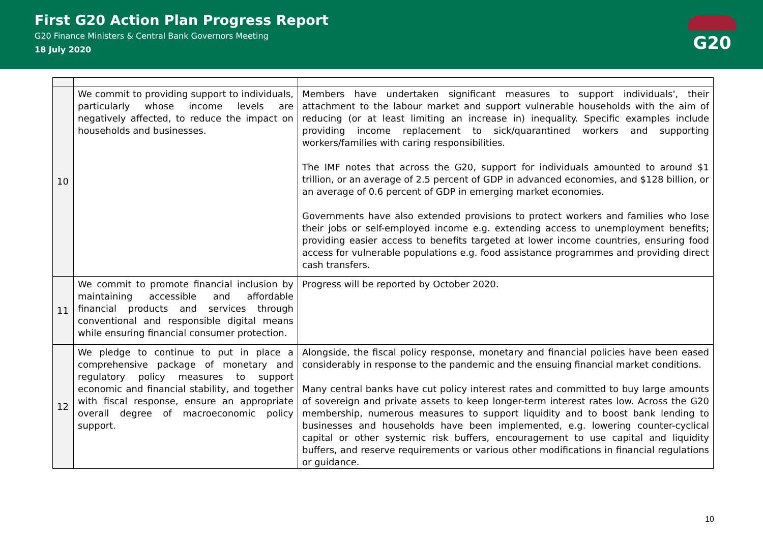First G20 Action Plan Progress Report
G20 Finance Ministers & Central Bank Governors Meeting
18 July 2020
G20
| 10 | We commit to providing support to individuals, particularly whose income levels are negatively affected, to reduce the impact on households and businesses. | Members have undertaken significant measures to support individuals', their attachment to the labour market and support vulnerable households with the aim of reducing (or at least limiting an increase in) inequality. Specific examples include providing income replacement to sick/quarantined workers and supporting workers/families with caring responsibilities. The IMF notes that across the G20, support for individuals amounted to around $1 trillion, or an average of 2.5 percent of GDP in advanced economies, and $128 billion, or an average of 0.6 percent of GDP in emerging market economies. Governments have also extended provisions to protect workers and families who lose their jobs or self-employed income e.g. extending access to unemployment benefits; providing easier access to benefits targeted at lower income countries, ensuring food access for vulnerable populations e.g. food assistance programmes and providing direct cash transfers. |
| 11 | We commit to promote financial inclusion by maintaining accessible and affordable financial products and services through conventional and responsible digital means while ensuring financial consumer protection. | Progress will be reported by October 2020. |
| 12 | We pledge to continue to put in place a comprehensive package of monetary and regulatory policy measures to support economic and financial stability, and together with fiscal response, ensure an appropriate overall degree of macroeconomic policy support. | Alongside, the fiscal policy response, monetary and financial policies have been eased considerably in response to the pandemic and the ensuing financial market conditions. Many central banks have cut policy interest rates and committed to buy large amounts of sovereign and private assets to keep longer-term interest rates low. Across the G20 membership, numerous measures to support liquidity and to boost bank lending to businesses and households have been implemented, e.g. lowering counter-cyclical capital or other systemic risk buffers, encouragement to use capital and liquidity buffers, and reserve requirements or various other modifications in financial regulations or guidance. |
10